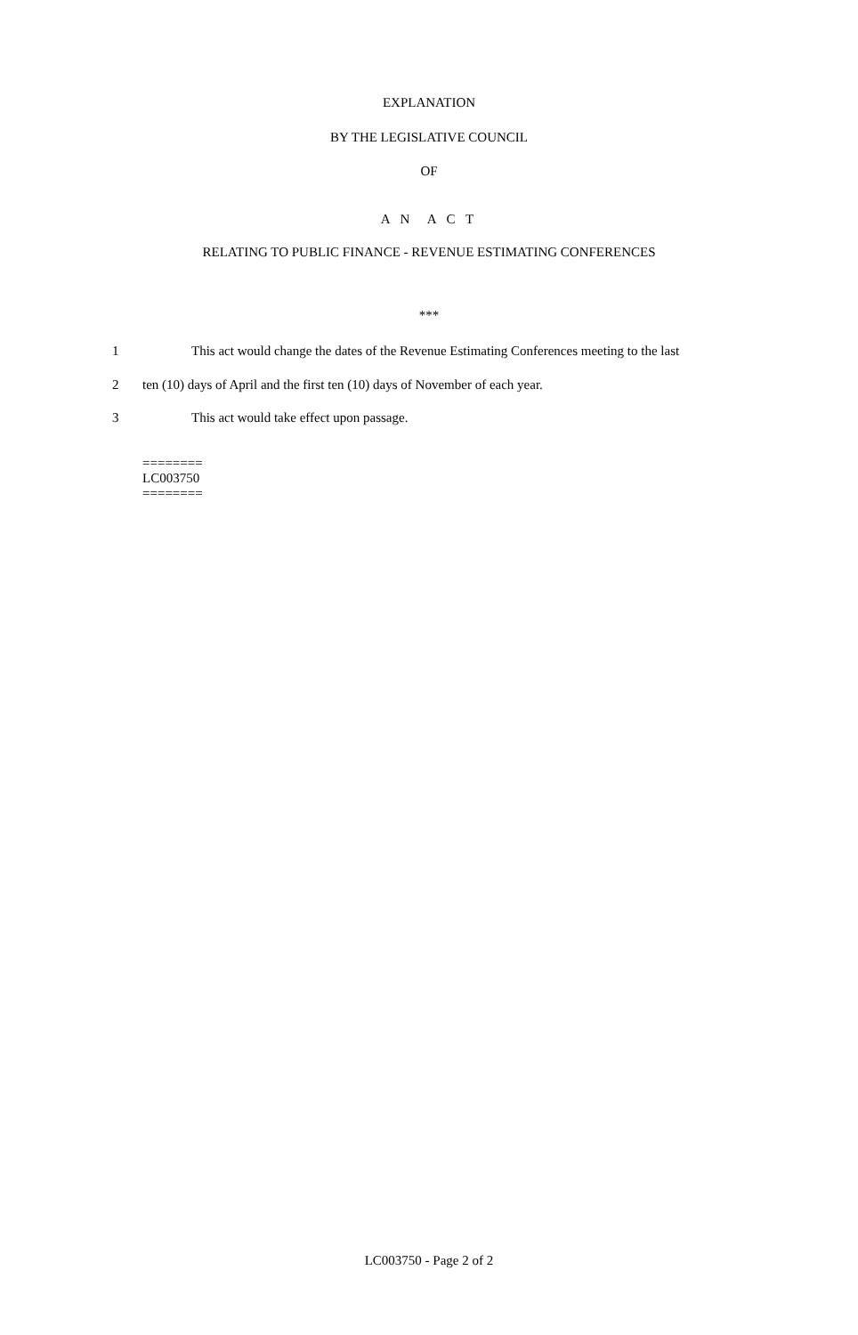EXPLANATION
BY THE LEGISLATIVE COUNCIL
OF
A N A C T
RELATING TO PUBLIC FINANCE - REVENUE ESTIMATING CONFERENCES
***
1 This act would change the dates of the Revenue Estimating Conferences meeting to the last
2 ten (10) days of April and the first ten (10) days of November of each year.
3 This act would take effect upon passage.
========
LC003750
========
LC003750 - Page 2 of 2